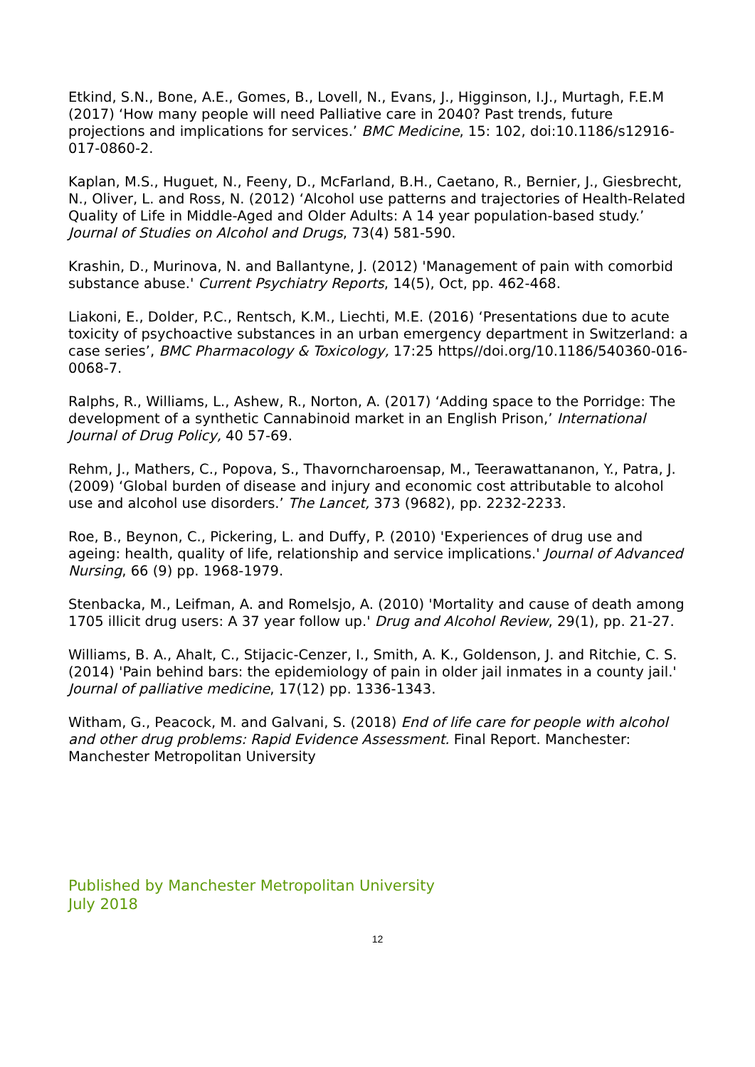Etkind, S.N., Bone, A.E., Gomes, B., Lovell, N., Evans, J., Higginson, I.J., Murtagh, F.E.M (2017) ‘How many people will need Palliative care in 2040? Past trends, future projections and implications for services.’ BMC Medicine, 15: 102, doi:10.1186/s12916-017-0860-2.
Kaplan, M.S., Huguet, N., Feeny, D., McFarland, B.H., Caetano, R., Bernier, J., Giesbrecht, N., Oliver, L. and Ross, N. (2012) ‘Alcohol use patterns and trajectories of Health-Related Quality of Life in Middle-Aged and Older Adults: A 14 year population-based study.’ Journal of Studies on Alcohol and Drugs, 73(4) 581-590.
Krashin, D., Murinova, N. and Ballantyne, J. (2012) 'Management of pain with comorbid substance abuse.' Current Psychiatry Reports, 14(5), Oct, pp. 462-468.
Liakoni, E., Dolder, P.C., Rentsch, K.M., Liechti, M.E. (2016) ‘Presentations due to acute toxicity of psychoactive substances in an urban emergency department in Switzerland: a case series’, BMC Pharmacology & Toxicology, 17:25 https//doi.org/10.1186/540360-016-0068-7.
Ralphs, R., Williams, L., Ashew, R., Norton, A. (2017) ‘Adding space to the Porridge: The development of a synthetic Cannabinoid market in an English Prison,’ International Journal of Drug Policy, 40 57-69.
Rehm, J., Mathers, C., Popova, S., Thavorncharoensap, M., Teerawattananon, Y., Patra, J. (2009) ‘Global burden of disease and injury and economic cost attributable to alcohol use and alcohol use disorders.’ The Lancet, 373 (9682), pp. 2232-2233.
Roe, B., Beynon, C., Pickering, L. and Duffy, P. (2010) 'Experiences of drug use and ageing: health, quality of life, relationship and service implications.' Journal of Advanced Nursing, 66 (9) pp. 1968-1979.
Stenbacka, M., Leifman, A. and Romelsjo, A. (2010) 'Mortality and cause of death among 1705 illicit drug users: A 37 year follow up.' Drug and Alcohol Review, 29(1), pp. 21-27.
Williams, B. A., Ahalt, C., Stijacic-Cenzer, I., Smith, A. K., Goldenson, J. and Ritchie, C. S. (2014) 'Pain behind bars: the epidemiology of pain in older jail inmates in a county jail.' Journal of palliative medicine, 17(12) pp. 1336-1343.
Witham, G., Peacock, M. and Galvani, S. (2018) End of life care for people with alcohol and other drug problems: Rapid Evidence Assessment. Final Report. Manchester: Manchester Metropolitan University
Published by Manchester Metropolitan University
July 2018
12